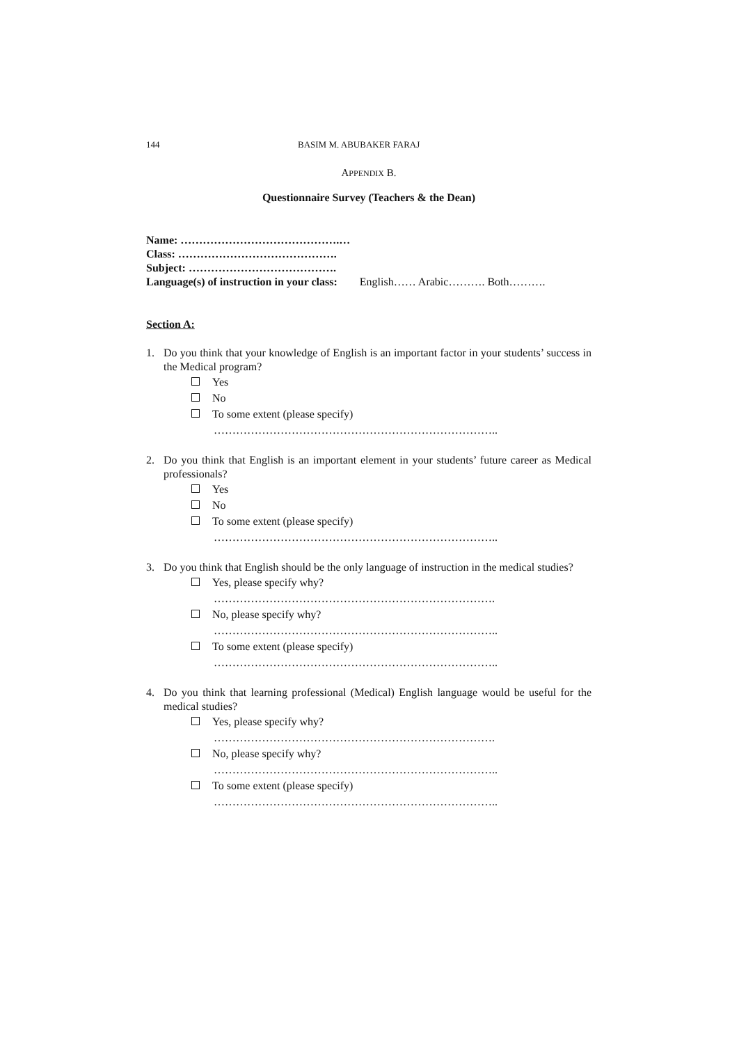144 BASIM M. ABUBAKER FARAJ
APPENDIX B.
Questionnaire Survey (Teachers & the Dean)
Name: …………………………………….…
Class: …………………………………….
Subject: ………………………………….
Language(s) of instruction in your class: English…… Arabic………. Both……….
Section A:
1. Do you think that your knowledge of English is an important factor in your students’ success in the Medical program?
Yes
No
To some extent (please specify)
…………………………………………………………………..
2. Do you think that English is an important element in your students’ future career as Medical professionals?
Yes
No
To some extent (please specify)
…………………………………………………………………..
3. Do you think that English should be the only language of instruction in the medical studies?
Yes, please specify why?
………………………………………………………………….
No, please specify why?
…………………………………………………………………..
To some extent (please specify)
…………………………………………………………………..
4. Do you think that learning professional (Medical) English language would be useful for the medical studies?
Yes, please specify why?
………………………………………………………………….
No, please specify why?
…………………………………………………………………..
To some extent (please specify)
…………………………………………………………………..